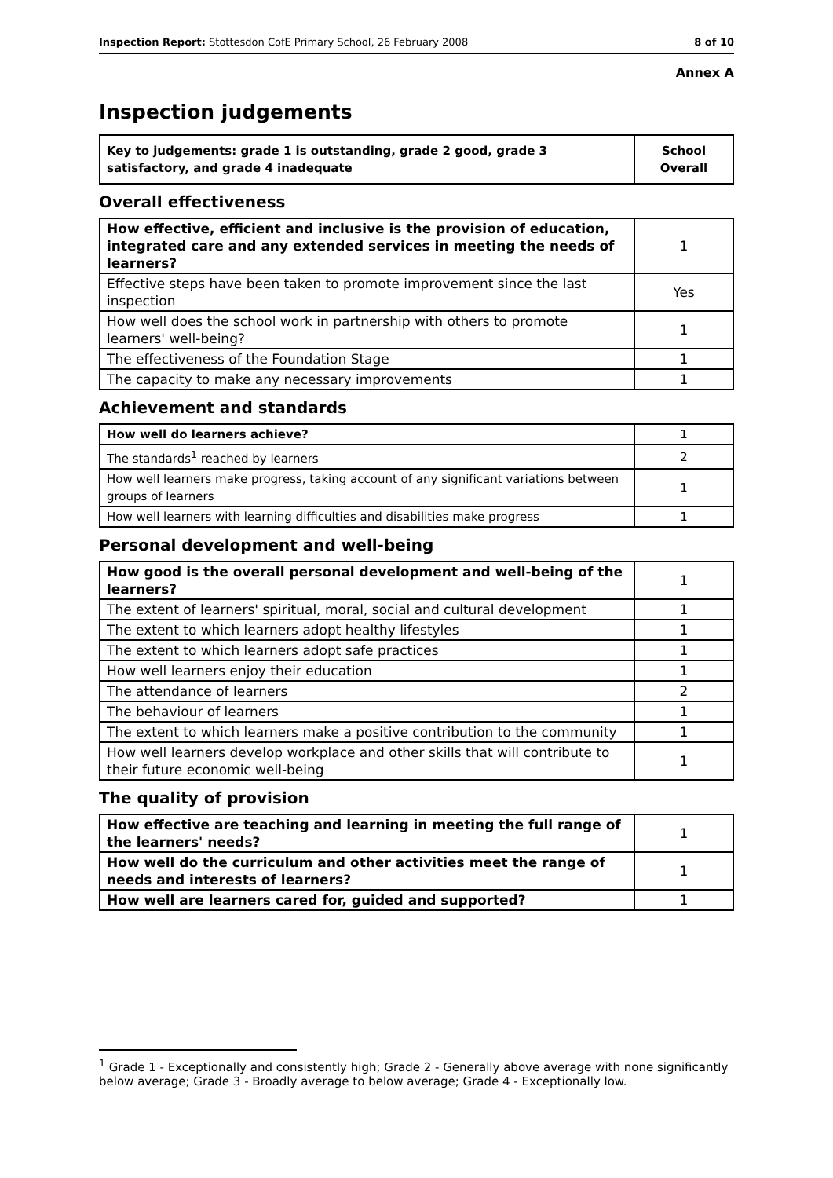Inspection Report: Stottesdon CofE Primary School, 26 February 2008 8 of 10
Annex A
Inspection judgements
| Key to judgements: grade 1 is outstanding, grade 2 good, grade 3 satisfactory, and grade 4 inadequate | School Overall |
Overall effectiveness
| How effective, efficient and inclusive is the provision of education, integrated care and any extended services in meeting the needs of learners? | 1 |
| Effective steps have been taken to promote improvement since the last inspection | Yes |
| How well does the school work in partnership with others to promote learners' well-being? | 1 |
| The effectiveness of the Foundation Stage | 1 |
| The capacity to make any necessary improvements | 1 |
Achievement and standards
| How well do learners achieve? | 1 |
| The standards<sup>1</sup> reached by learners | 2 |
| How well learners make progress, taking account of any significant variations between groups of learners | 1 |
| How well learners with learning difficulties and disabilities make progress | 1 |
Personal development and well-being
| How good is the overall personal development and well-being of the learners? | 1 |
| The extent of learners' spiritual, moral, social and cultural development | 1 |
| The extent to which learners adopt healthy lifestyles | 1 |
| The extent to which learners adopt safe practices | 1 |
| How well learners enjoy their education | 1 |
| The attendance of learners | 2 |
| The behaviour of learners | 1 |
| The extent to which learners make a positive contribution to the community | 1 |
| How well learners develop workplace and other skills that will contribute to their future economic well-being | 1 |
The quality of provision
| How effective are teaching and learning in meeting the full range of the learners' needs? | 1 |
| How well do the curriculum and other activities meet the range of needs and interests of learners? | 1 |
| How well are learners cared for, guided and supported? | 1 |
<sup>1</sup> Grade 1 - Exceptionally and consistently high; Grade 2 - Generally above average with none significantly below average; Grade 3 - Broadly average to below average; Grade 4 - Exceptionally low.